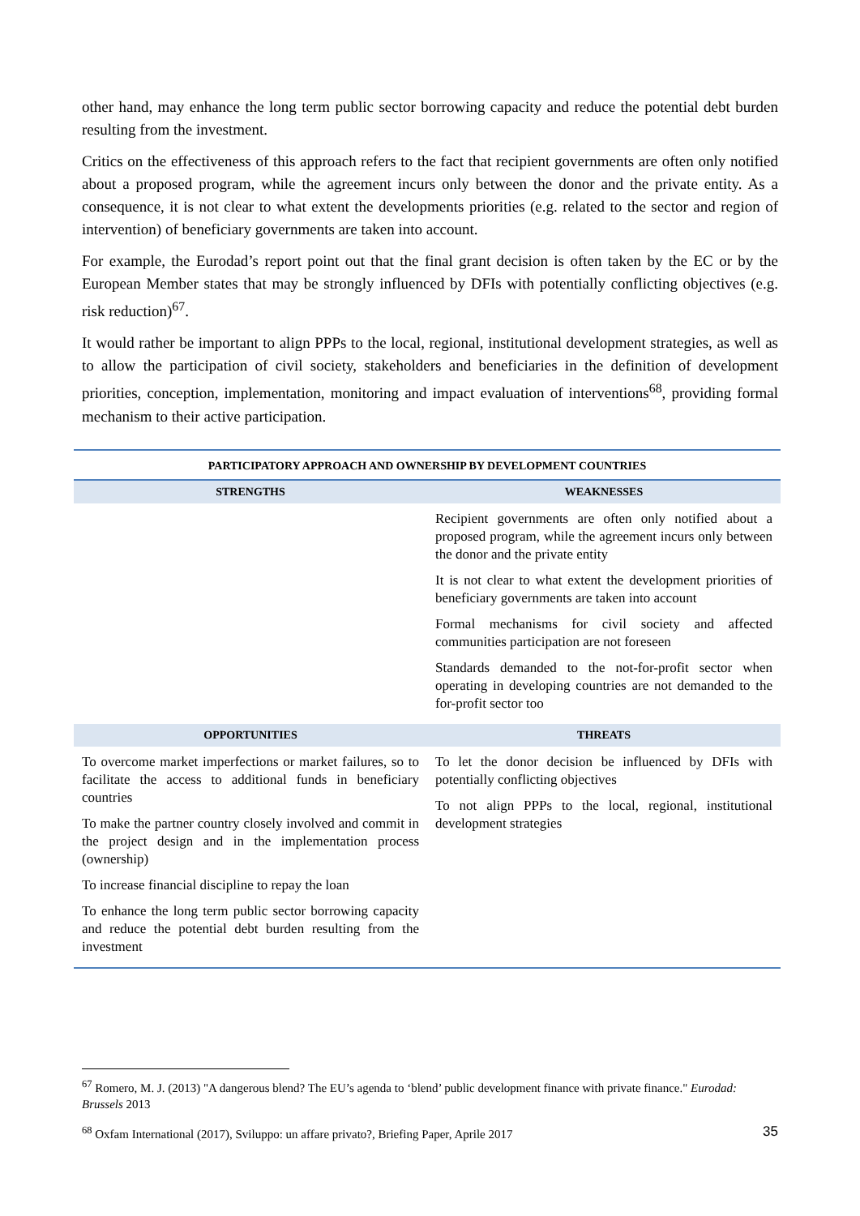other hand, may enhance the long term public sector borrowing capacity and reduce the potential debt burden resulting from the investment.
Critics on the effectiveness of this approach refers to the fact that recipient governments are often only notified about a proposed program, while the agreement incurs only between the donor and the private entity. As a consequence, it is not clear to what extent the developments priorities (e.g. related to the sector and region of intervention) of beneficiary governments are taken into account.
For example, the Eurodad’s report point out that the final grant decision is often taken by the EC or by the European Member states that may be strongly influenced by DFIs with potentially conflicting objectives (e.g. risk reduction)<sup>67</sup>.
It would rather be important to align PPPs to the local, regional, institutional development strategies, as well as to allow the participation of civil society, stakeholders and beneficiaries in the definition of development priorities, conception, implementation, monitoring and impact evaluation of interventions<sup>68</sup>, providing formal mechanism to their active participation.
| PARTICIPATORY APPROACH AND OWNERSHIP BY DEVELOPMENT COUNTRIES | |
| --- | --- |
| STRENGTHS | WEAKNESSES |
| | Recipient governments are often only notified about a proposed program, while the agreement incurs only between the donor and the private entity It is not clear to what extent the development priorities of beneficiary governments are taken into account Formal mechanisms for civil society and affected communities participation are not foreseen Standards demanded to the not-for-profit sector when operating in developing countries are not demanded to the for-profit sector too |
| OPPORTUNITIES | THREATS |
| To overcome market imperfections or market failures, so to facilitate the access to additional funds in beneficiary countries To make the partner country closely involved and commit in the project design and in the implementation process (ownership) To increase financial discipline to repay the loan To enhance the long term public sector borrowing capacity and reduce the potential debt burden resulting from the investment | To let the donor decision be influenced by DFIs with potentially conflicting objectives To not align PPPs to the local, regional, institutional development strategies |
<sup>67</sup> Romero, M. J. (2013) "A dangerous blend? The EU’s agenda to ‘blend’ public development finance with private finance." Eurodad: Brussels 2013
<sup>68</sup> Oxfam International (2017), Sviluppo: un affare privato?, Briefing Paper, Aprile 2017
35